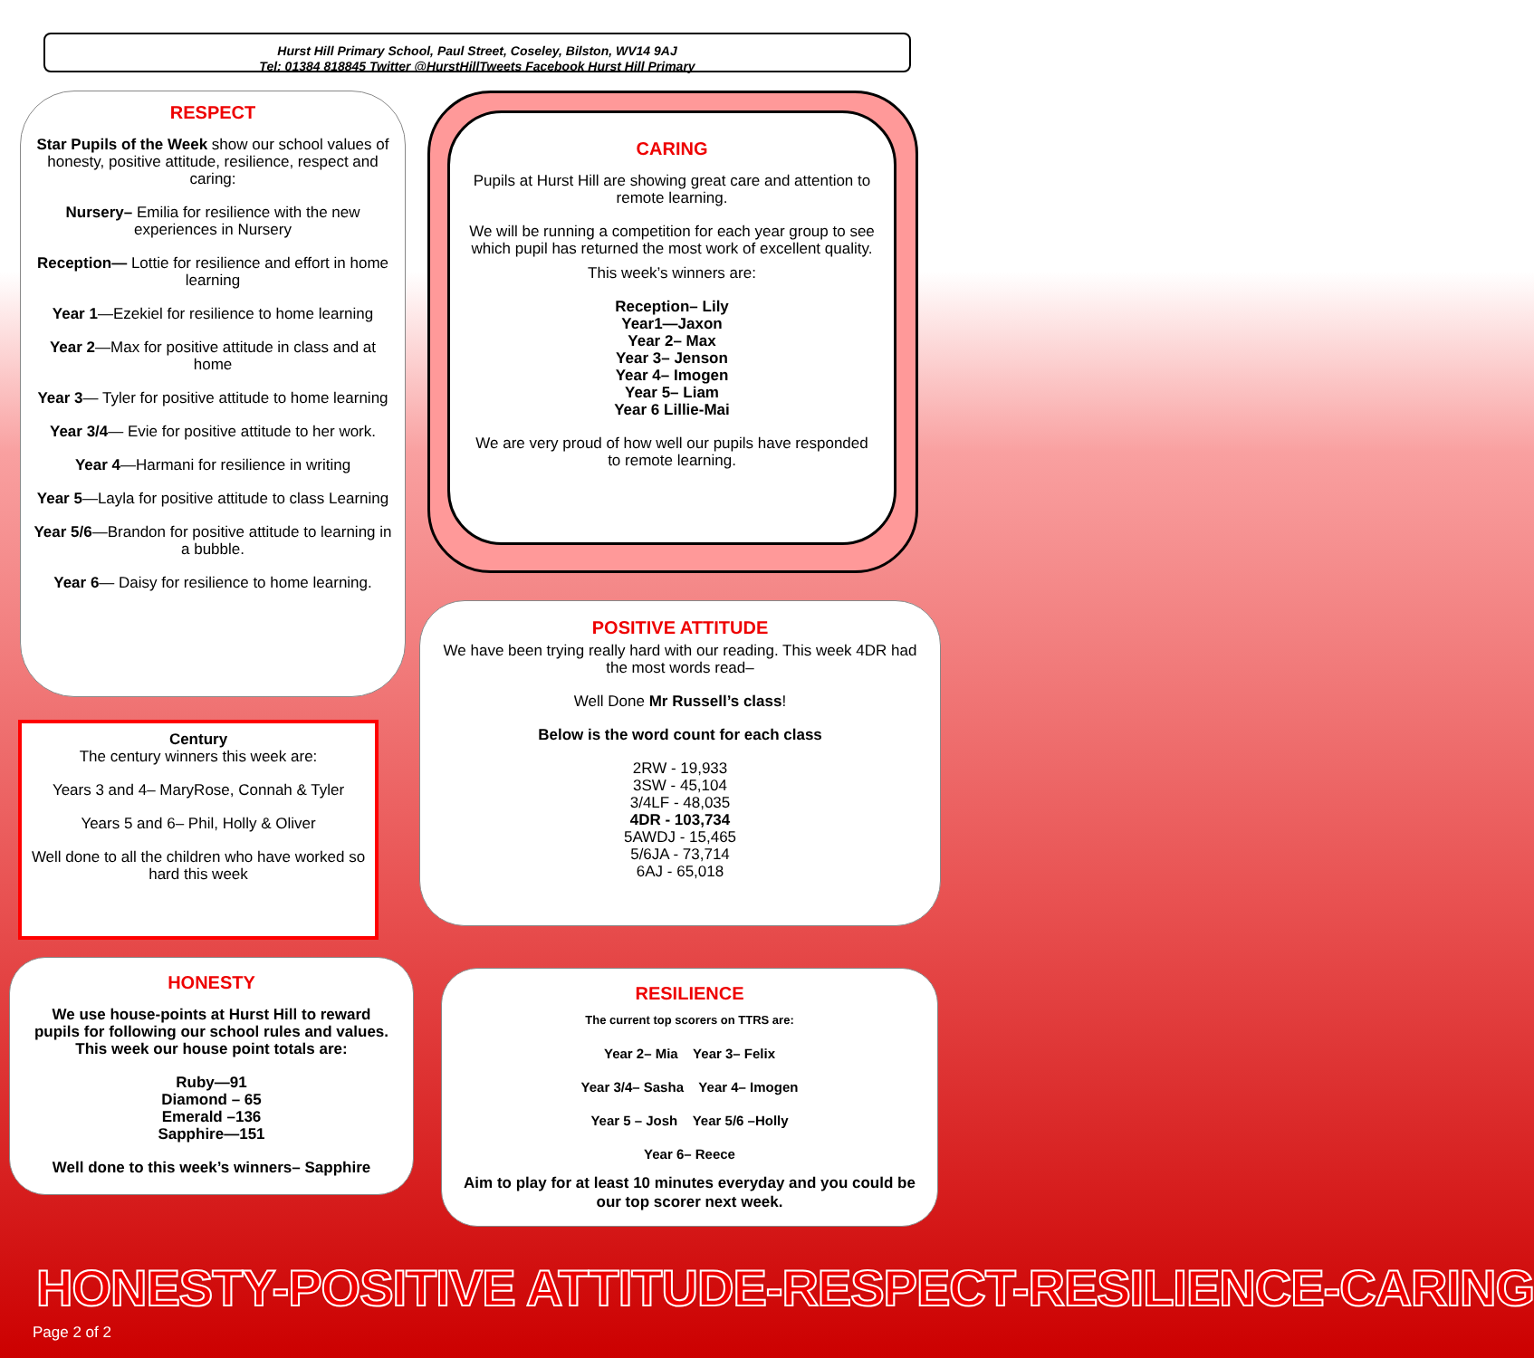Hurst Hill Primary School, Paul Street, Coseley, Bilston, WV14 9AJ
Tel: 01384 818845 Twitter @HurstHillTweets Facebook Hurst Hill Primary
RESPECT
Star Pupils of the Week show our school values of honesty, positive attitude, resilience, respect and caring:
Nursery– Emilia for resilience with the new experiences in Nursery
Reception— Lottie for resilience and effort in home learning
Year 1—Ezekiel for resilience to home learning
Year 2—Max for positive attitude in class and at home
Year 3— Tyler for positive attitude to home learning
Year 3/4— Evie for positive attitude to her work.
Year 4—Harmani for resilience in writing
Year 5—Layla for positive attitude to class Learning
Year 5/6—Brandon for positive attitude to learning in a bubble.
Year 6— Daisy for resilience to home learning.
CARING
Pupils at Hurst Hill are showing great care and attention to remote learning.
We will be running a competition for each year group to see which pupil has returned the most work of excellent quality.
This week’s winners are:
Reception– Lily
Year1—Jaxon
Year 2– Max
Year 3– Jenson
Year 4– Imogen
Year 5– Liam
Year 6 Lillie-Mai
We are very proud of how well our pupils have responded to remote learning.
POSITIVE ATTITUDE
We have been trying really hard with our reading. This week 4DR had the most words read–
Well Done Mr Russell’s class!
Below is the word count for each class
2RW - 19,933
3SW - 45,104
3/4LF - 48,035
4DR - 103,734
5AWDJ - 15,465
5/6JA - 73,714
6AJ - 65,018
Century
The century winners this week are:
Years 3 and 4– MaryRose, Connah & Tyler
Years 5 and 6– Phil, Holly & Oliver
Well done to all the children who have worked so hard this week
HONESTY
We use house-points at Hurst Hill to reward pupils for following our school rules and values. This week our house point totals are:
Ruby—91
Diamond – 65
Emerald –136
Sapphire—151
Well done to this week’s winners– Sapphire
RESILIENCE
The current top scorers on TTRS are:
Year 2– Mia Year 3– Felix
Year 3/4– Sasha Year 4– Imogen
Year 5 – Josh Year 5/6 –Holly
Year 6– Reece
Aim to play for at least 10 minutes everyday and you could be our top scorer next week.
HONESTY-POSITIVE ATTITUDE-RESPECT-RESILIENCE-CARING
Page 2 of 2